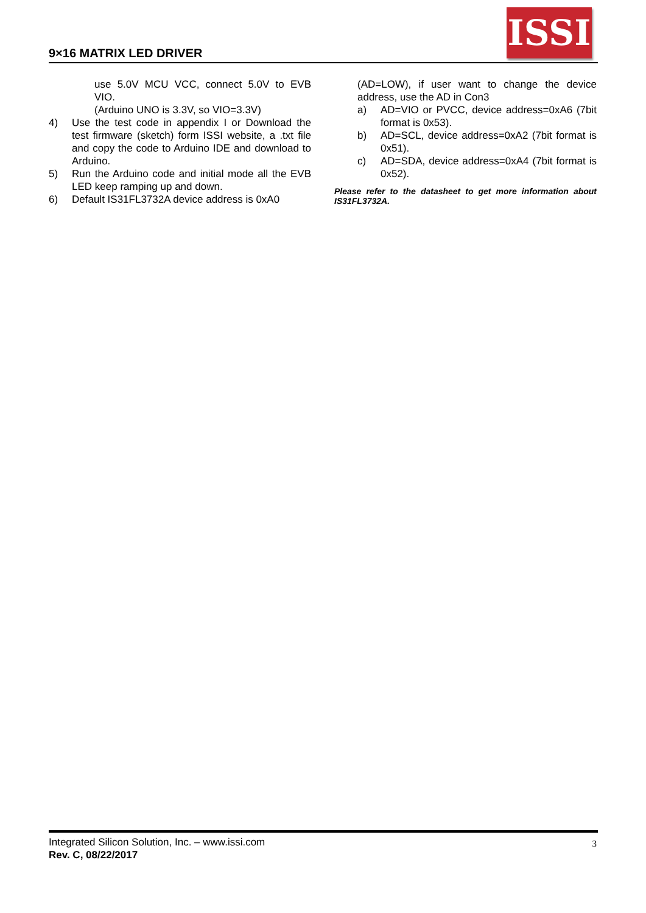9×16 MATRIX LED DRIVER
ISSI
use 5.0V MCU VCC, connect 5.0V to EVB VIO.
(Arduino UNO is 3.3V, so VIO=3.3V)
4) Use the test code in appendix I or Download the test firmware (sketch) form ISSI website, a .txt file and copy the code to Arduino IDE and download to Arduino.
5) Run the Arduino code and initial mode all the EVB LED keep ramping up and down.
6) Default IS31FL3732A device address is 0xA0
(AD=LOW), if user want to change the device address, use the AD in Con3
a) AD=VIO or PVCC, device address=0xA6 (7bit format is 0x53).
b) AD=SCL, device address=0xA2 (7bit format is 0x51).
c) AD=SDA, device address=0xA4 (7bit format is 0x52).
Please refer to the datasheet to get more information about IS31FL3732A.
Integrated Silicon Solution, Inc. – www.issi.com
Rev. C, 08/22/2017
3